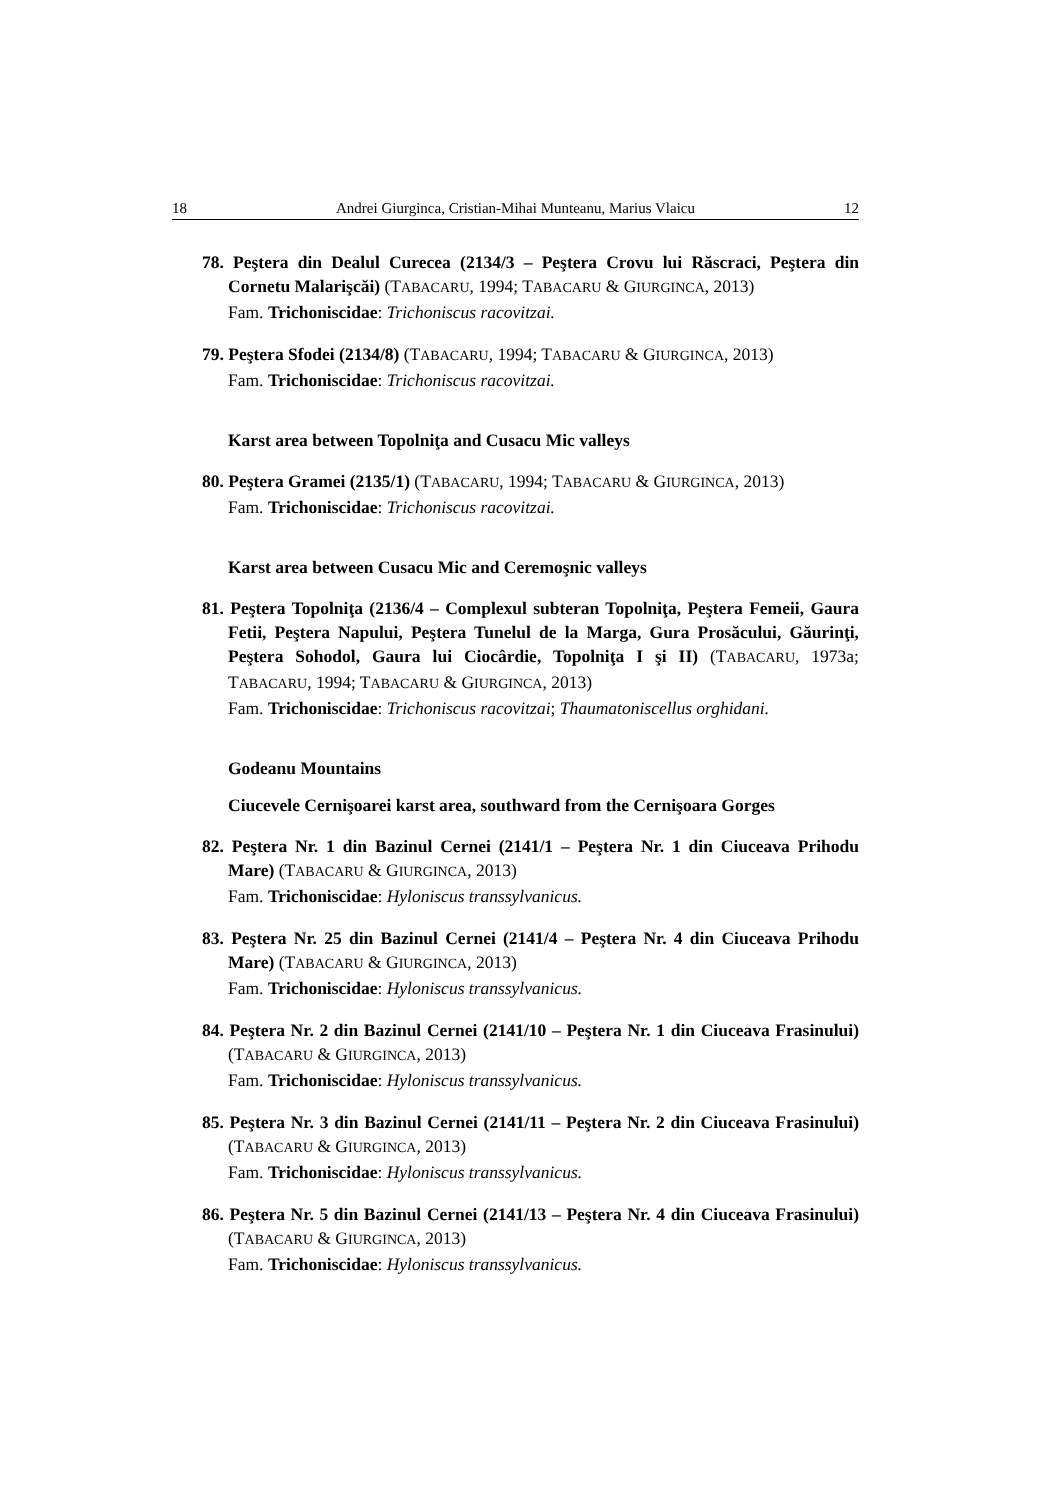18 Andrei Giurginca, Cristian-Mihai Munteanu, Marius Vlaicu 12
78. Peştera din Dealul Curecea (2134/3 – Peştera Crovu lui Răscraci, Peştera din Cornetu Malarişcăi) (TABACARU, 1994; TABACARU & GIURGINCA, 2013)
Fam. Trichoniscidae: Trichoniscus racovitzai.
79. Peştera Sfodei (2134/8) (TABACARU, 1994; TABACARU & GIURGINCA, 2013)
Fam. Trichoniscidae: Trichoniscus racovitzai.
Karst area between Topolniţa and Cusacu Mic valleys
80. Peştera Gramei (2135/1) (TABACARU, 1994; TABACARU & GIURGINCA, 2013)
Fam. Trichoniscidae: Trichoniscus racovitzai.
Karst area between Cusacu Mic and Ceremoşnic valleys
81. Peştera Topolniţa (2136/4 – Complexul subteran Topolniţa, Peştera Femeii, Gaura Fetii, Peştera Napului, Peştera Tunelul de la Marga, Gura Prosăcului, Găurinţi, Peştera Sohodol, Gaura lui Ciocârdie, Topolniţa I şi II) (TABACARU, 1973a; TABACARU, 1994; TABACARU & GIURGINCA, 2013)
Fam. Trichoniscidae: Trichoniscus racovitzai; Thaumatoniscellus orghidani.
Godeanu Mountains
Ciucevele Cernişoarei karst area, southward from the Cernişoara Gorges
82. Peştera Nr. 1 din Bazinul Cernei (2141/1 – Peştera Nr. 1 din Ciuceava Prihodu Mare) (TABACARU & GIURGINCA, 2013)
Fam. Trichoniscidae: Hyloniscus transsylvanicus.
83. Peştera Nr. 25 din Bazinul Cernei (2141/4 – Peştera Nr. 4 din Ciuceava Prihodu Mare) (TABACARU & GIURGINCA, 2013)
Fam. Trichoniscidae: Hyloniscus transsylvanicus.
84. Peştera Nr. 2 din Bazinul Cernei (2141/10 – Peştera Nr. 1 din Ciuceava Frasinului) (TABACARU & GIURGINCA, 2013)
Fam. Trichoniscidae: Hyloniscus transsylvanicus.
85. Peştera Nr. 3 din Bazinul Cernei (2141/11 – Peştera Nr. 2 din Ciuceava Frasinului) (TABACARU & GIURGINCA, 2013)
Fam. Trichoniscidae: Hyloniscus transsylvanicus.
86. Peştera Nr. 5 din Bazinul Cernei (2141/13 – Peştera Nr. 4 din Ciuceava Frasinului) (TABACARU & GIURGINCA, 2013)
Fam. Trichoniscidae: Hyloniscus transsylvanicus.